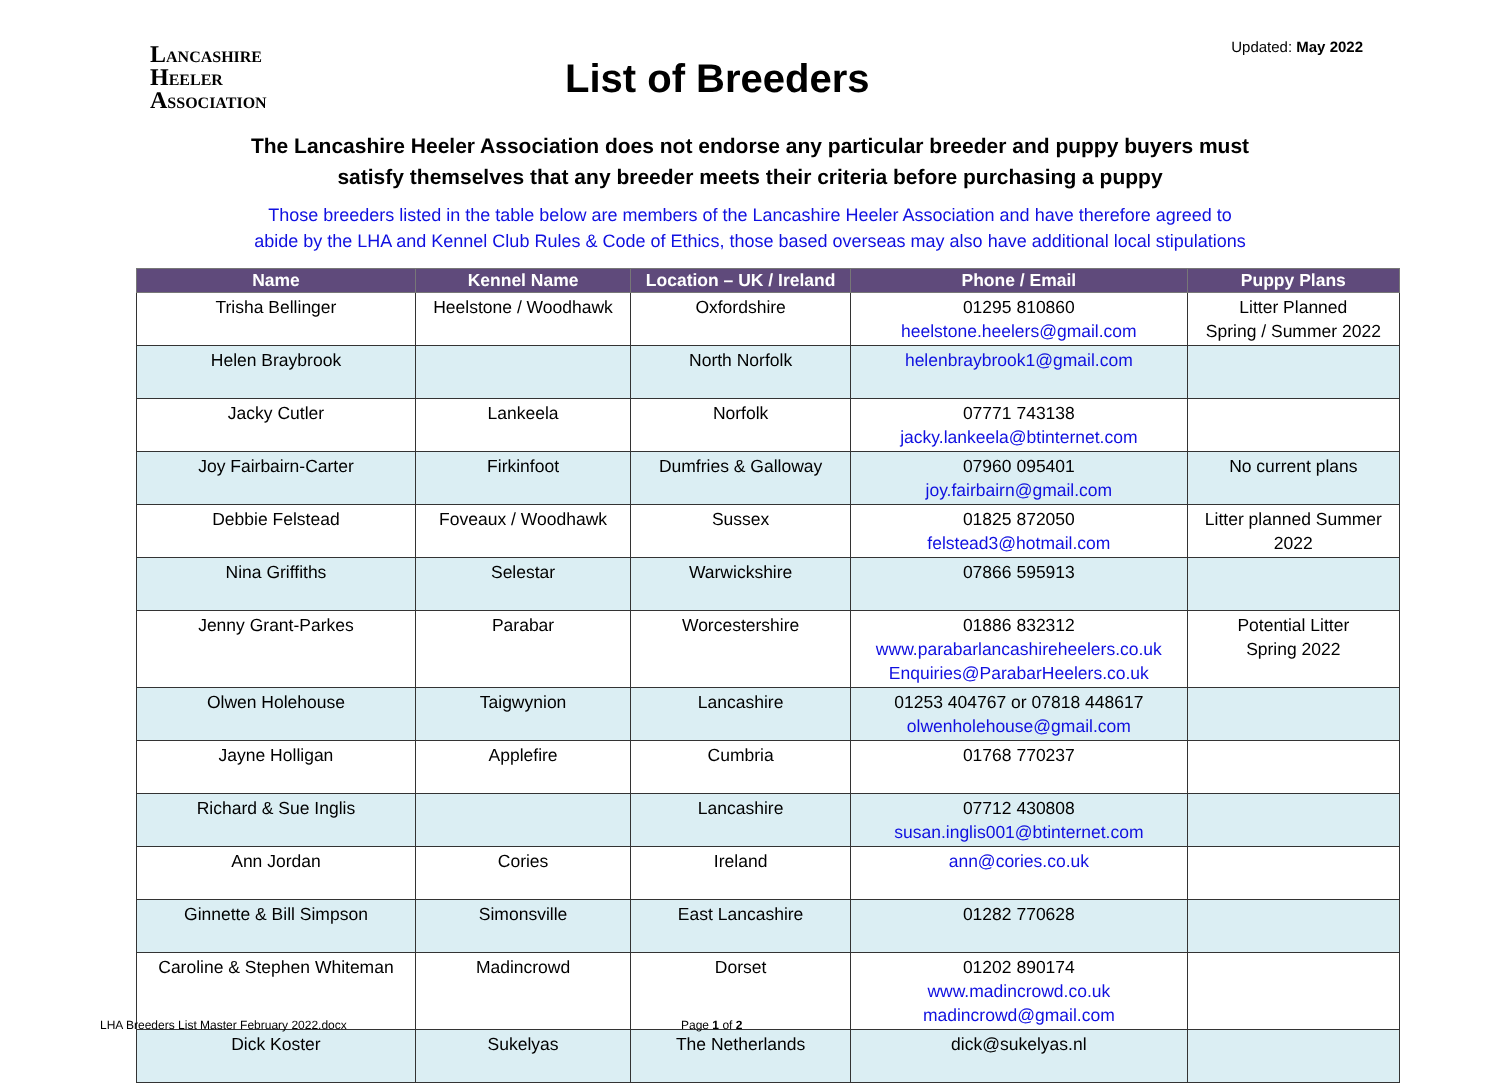Updated: May 2022
LANCASHIRE
HEELER
ASSOCIATION
List of Breeders
The Lancashire Heeler Association does not endorse any particular breeder and puppy buyers must
satisfy themselves that any breeder meets their criteria before purchasing a puppy
Those breeders listed in the table below are members of the Lancashire Heeler Association and have therefore agreed to
abide by the LHA and Kennel Club Rules & Code of Ethics, those based overseas may also have additional local stipulations
| Name | Kennel Name | Location – UK / Ireland | Phone / Email | Puppy Plans |
| --- | --- | --- | --- | --- |
| Trisha Bellinger | Heelstone / Woodhawk | Oxfordshire | 01295 810860 heelstone.heelers@gmail.com | Litter Planned Spring / Summer 2022 |
| Helen Braybrook | | North Norfolk | helenbraybrook1@gmail.com | |
| Jacky Cutler | Lankeela | Norfolk | 07771 743138 jacky.lankeela@btinternet.com | |
| Joy Fairbairn-Carter | Firkinfoot | Dumfries & Galloway | 07960 095401 joy.fairbairn@gmail.com | No current plans |
| Debbie Felstead | Foveaux / Woodhawk | Sussex | 01825 872050 felstead3@hotmail.com | Litter planned Summer 2022 |
| Nina Griffiths | Selestar | Warwickshire | 07866 595913 | |
| Jenny Grant-Parkes | Parabar | Worcestershire | 01886 832312 www.parabarlancashireheelers.co.uk Enquiries@ParabarHeelers.co.uk | Potential Litter Spring 2022 |
| Olwen Holehouse | Taigwynion | Lancashire | 01253 404767 or 07818 448617 olwenholehouse@gmail.com | |
| Jayne Holligan | Applefire | Cumbria | 01768 770237 | |
| Richard & Sue Inglis | | Lancashire | 07712 430808 susan.inglis001@btinternet.com | |
| Ann Jordan | Cories | Ireland | ann@cories.co.uk | |
| Ginnette & Bill Simpson | Simonsville | East Lancashire | 01282 770628 | |
| Caroline & Stephen Whiteman | Madincrowd | Dorset | 01202 890174 www.madincrowd.co.uk madincrowd@gmail.com | |
| Dick Koster | Sukelyas | The Netherlands | dick@sukelyas.nl | |
LHA Breeders List Master February 2022.docx Page 1 of 2